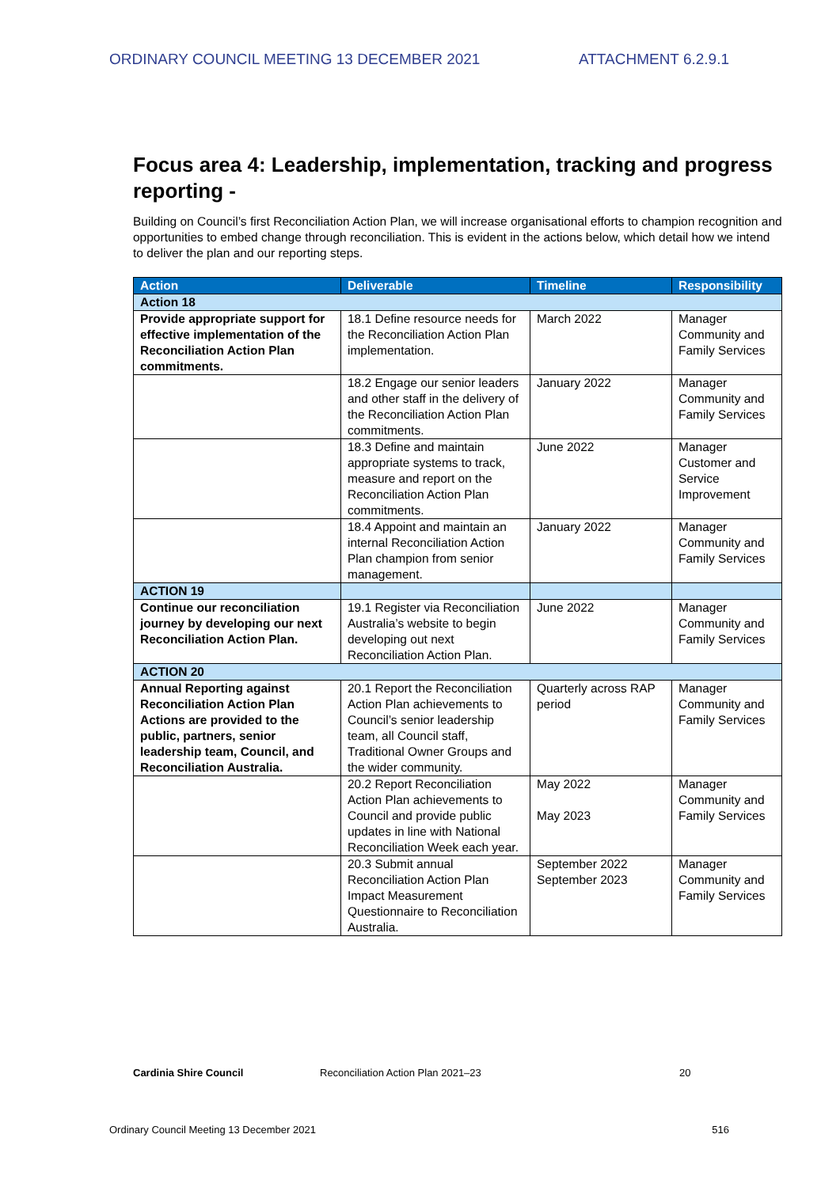ORDINARY COUNCIL MEETING 13 DECEMBER 2021 ATTACHMENT 6.2.9.1
Focus area 4: Leadership, implementation, tracking and progress reporting -
Building on Council’s first Reconciliation Action Plan, we will increase organisational efforts to champion recognition and opportunities to embed change through reconciliation. This is evident in the actions below, which detail how we intend to deliver the plan and our reporting steps.
| Action | Deliverable | Timeline | Responsibility |
| --- | --- | --- | --- |
| Action 18 | | | |
| Provide appropriate support for effective implementation of the Reconciliation Action Plan commitments. | 18.1 Define resource needs for the Reconciliation Action Plan implementation. | March 2022 | Manager Community and Family Services |
| | 18.2 Engage our senior leaders and other staff in the delivery of the Reconciliation Action Plan commitments. | January 2022 | Manager Community and Family Services |
| | 18.3 Define and maintain appropriate systems to track, measure and report on the Reconciliation Action Plan commitments. | June 2022 | Manager Customer and Service Improvement |
| | 18.4 Appoint and maintain an internal Reconciliation Action Plan champion from senior management. | January 2022 | Manager Community and Family Services |
| ACTION 19 | | | |
| Continue our reconciliation journey by developing our next Reconciliation Action Plan. | 19.1 Register via Reconciliation Australia’s website to begin developing out next Reconciliation Action Plan. | June 2022 | Manager Community and Family Services |
| ACTION 20 | | | |
| Annual Reporting against Reconciliation Action Plan Actions are provided to the public, partners, senior leadership team, Council, and Reconciliation Australia. | 20.1 Report the Reconciliation Action Plan achievements to Council’s senior leadership team, all Council staff, Traditional Owner Groups and the wider community. | Quarterly across RAP period | Manager Community and Family Services |
| | 20.2 Report Reconciliation Action Plan achievements to Council and provide public updates in line with National Reconciliation Week each year. | May 2022 May 2023 | Manager Community and Family Services |
| | 20.3 Submit annual Reconciliation Action Plan Impact Measurement Questionnaire to Reconciliation Australia. | September 2022 September 2023 | Manager Community and Family Services |
Cardinia Shire Council Reconciliation Action Plan 2021–23 20
Ordinary Council Meeting 13 December 2021 516